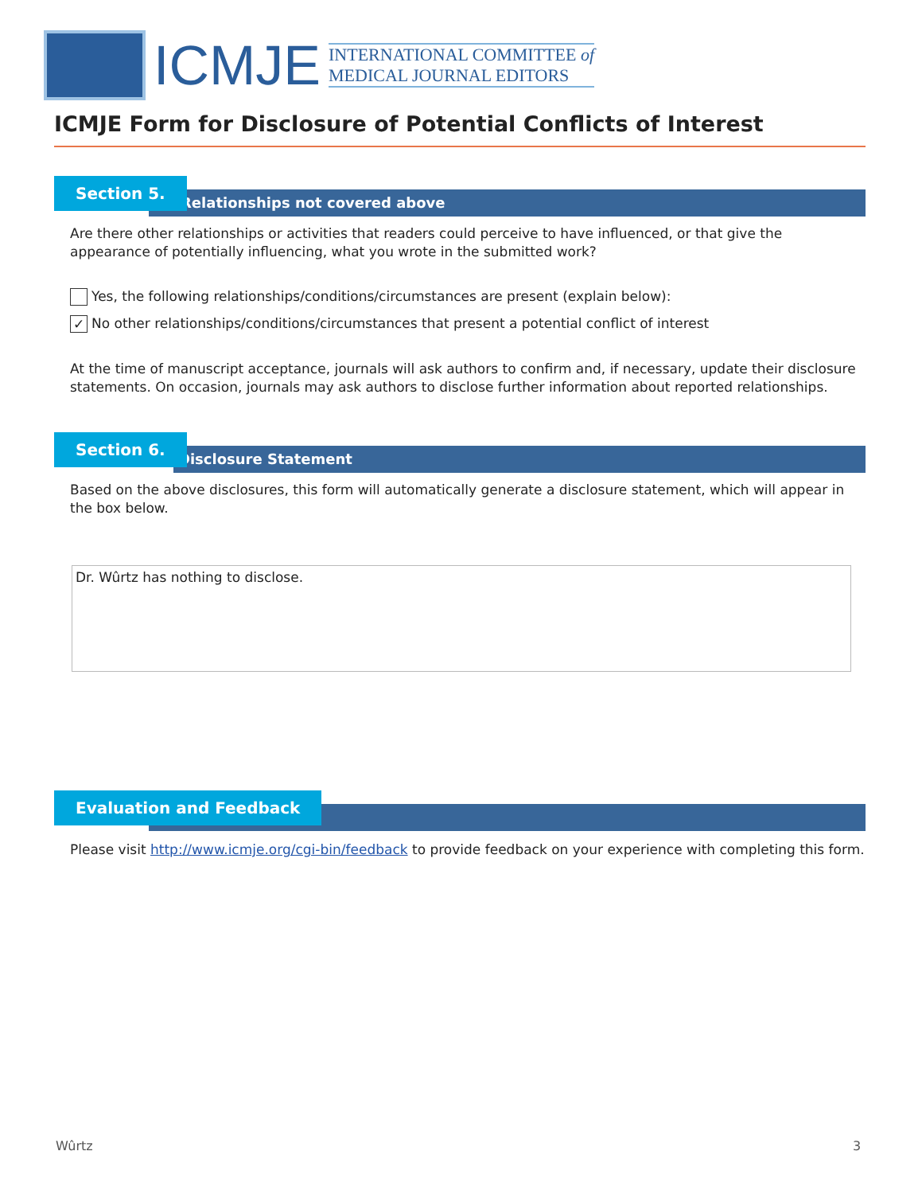ICMJE
INTERNATIONAL COMMITTEE of
MEDICAL JOURNAL EDITORS
ICMJE Form for Disclosure of Potential Conflicts of Interest
Relationships not covered above
Section 5.
Are there other relationships or activities that readers could perceive to have influenced, or that give the appearance of potentially influencing, what you wrote in the submitted work?
Yes, the following relationships/conditions/circumstances are present (explain below):
✓ No other relationships/conditions/circumstances that present a potential conflict of interest
At the time of manuscript acceptance, journals will ask authors to confirm and, if necessary, update their disclosure statements. On occasion, journals may ask authors to disclose further information about reported relationships.
Disclosure Statement
Section 6.
Based on the above disclosures, this form will automatically generate a disclosure statement, which will appear in the box below.
Dr. Wûrtz has nothing to disclose.
Evaluation and Feedback
Please visit http://www.icmje.org/cgi-bin/feedback to provide feedback on your experience with completing this form.
Wûrtz 3